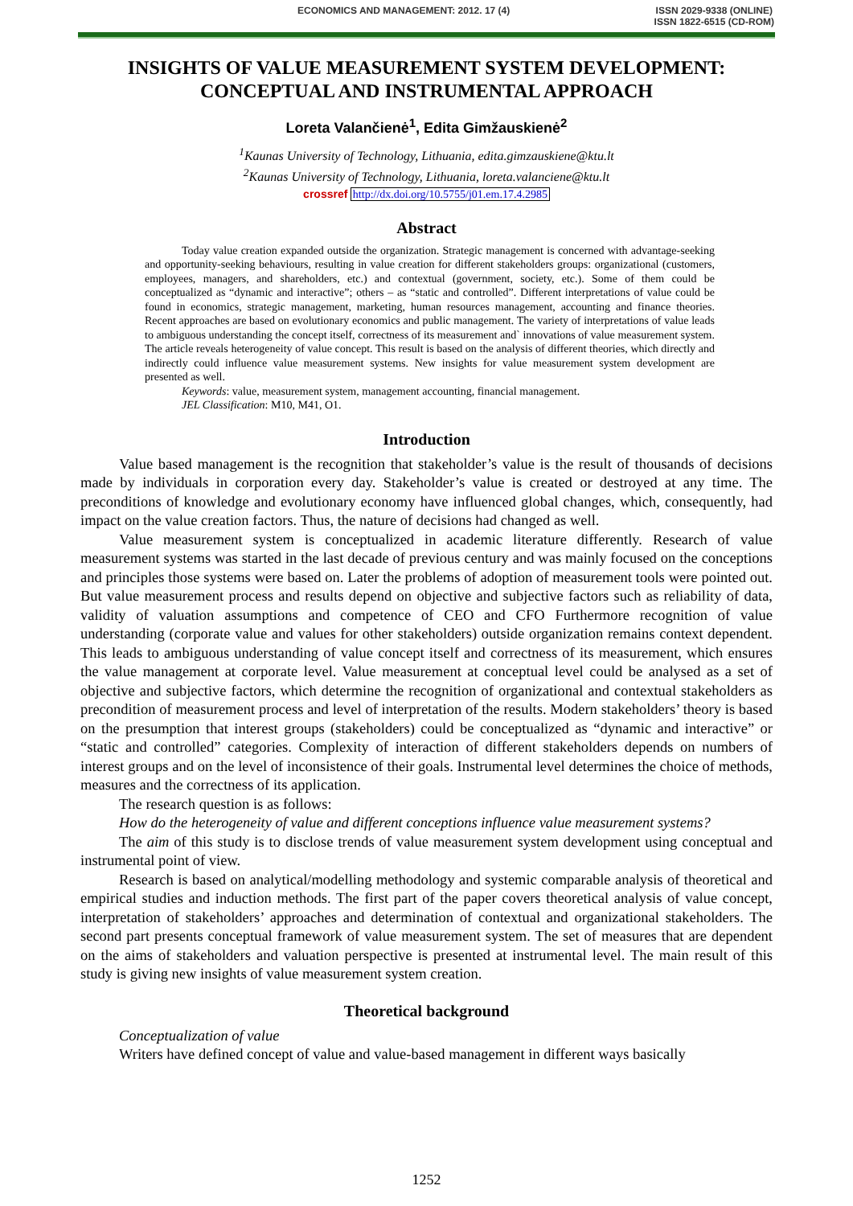ECONOMICS AND MANAGEMENT: 2012. 17 (4) ISSN 2029-9338 (ONLINE)
ISSN 1822-6515 (CD-ROM)
INSIGHTS OF VALUE MEASUREMENT SYSTEM DEVELOPMENT: CONCEPTUAL AND INSTRUMENTAL APPROACH
Loreta Valančienė<sup>1</sup>, Edita Gimžauskienė<sup>2</sup>
<sup>1</sup> Kaunas University of Technology, Lithuania, edita.gimzauskiene@ktu.lt
<sup>2</sup> Kaunas University of Technology, Lithuania, loreta.valanciene@ktu.lt
crossref http://dx.doi.org/10.5755/j01.em.17.4.2985
Abstract
Today value creation expanded outside the organization. Strategic management is concerned with advantage-seeking and opportunity-seeking behaviours, resulting in value creation for different stakeholders groups: organizational (customers, employees, managers, and shareholders, etc.) and contextual (government, society, etc.). Some of them could be conceptualized as “dynamic and interactive”; others – as “static and controlled”. Different interpretations of value could be found in economics, strategic management, marketing, human resources management, accounting and finance theories. Recent approaches are based on evolutionary economics and public management. The variety of interpretations of value leads to ambiguous understanding the concept itself, correctness of its measurement and` innovations of value measurement system. The article reveals heterogeneity of value concept. This result is based on the analysis of different theories, which directly and indirectly could influence value measurement systems. New insights for value measurement system development are presented as well.
Keywords: value, measurement system, management accounting, financial management.
JEL Classification: M10, M41, O1.
Introduction
Value based management is the recognition that stakeholder’s value is the result of thousands of decisions made by individuals in corporation every day. Stakeholder’s value is created or destroyed at any time. The preconditions of knowledge and evolutionary economy have influenced global changes, which, consequently, had impact on the value creation factors. Thus, the nature of decisions had changed as well.
Value measurement system is conceptualized in academic literature differently. Research of value measurement systems was started in the last decade of previous century and was mainly focused on the conceptions and principles those systems were based on. Later the problems of adoption of measurement tools were pointed out. But value measurement process and results depend on objective and subjective factors such as reliability of data, validity of valuation assumptions and competence of CEO and CFO Furthermore recognition of value understanding (corporate value and values for other stakeholders) outside organization remains context dependent. This leads to ambiguous understanding of value concept itself and correctness of its measurement, which ensures the value management at corporate level. Value measurement at conceptual level could be analysed as a set of objective and subjective factors, which determine the recognition of organizational and contextual stakeholders as precondition of measurement process and level of interpretation of the results. Modern stakeholders’ theory is based on the presumption that interest groups (stakeholders) could be conceptualized as “dynamic and interactive” or “static and controlled” categories. Complexity of interaction of different stakeholders depends on numbers of interest groups and on the level of inconsistence of their goals. Instrumental level determines the choice of methods, measures and the correctness of its application.
The research question is as follows:
How do the heterogeneity of value and different conceptions influence value measurement systems?
The aim of this study is to disclose trends of value measurement system development using conceptual and instrumental point of view.
Research is based on analytical/modelling methodology and systemic comparable analysis of theoretical and empirical studies and induction methods. The first part of the paper covers theoretical analysis of value concept, interpretation of stakeholders’ approaches and determination of contextual and organizational stakeholders. The second part presents conceptual framework of value measurement system. The set of measures that are dependent on the aims of stakeholders and valuation perspective is presented at instrumental level. The main result of this study is giving new insights of value measurement system creation.
Theoretical background
Conceptualization of value
Writers have defined concept of value and value-based management in different ways basically
1252